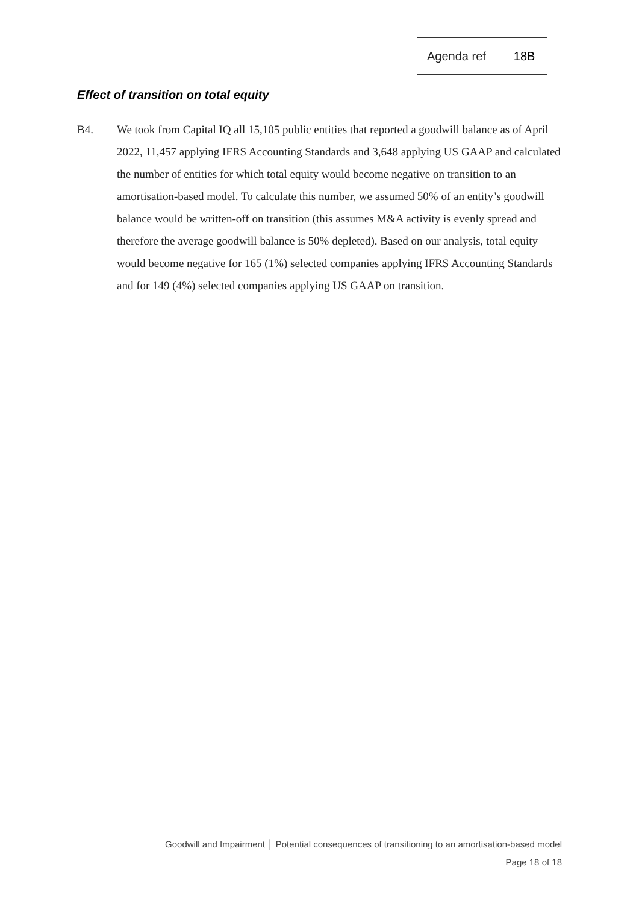Agenda ref 18B
Effect of transition on total equity
B4. We took from Capital IQ all 15,105 public entities that reported a goodwill balance as of April 2022, 11,457 applying IFRS Accounting Standards and 3,648 applying US GAAP and calculated the number of entities for which total equity would become negative on transition to an amortisation-based model. To calculate this number, we assumed 50% of an entity’s goodwill balance would be written-off on transition (this assumes M&A activity is evenly spread and therefore the average goodwill balance is 50% depleted). Based on our analysis, total equity would become negative for 165 (1%) selected companies applying IFRS Accounting Standards and for 149 (4%) selected companies applying US GAAP on transition.
Goodwill and Impairment │ Potential consequences of transitioning to an amortisation-based model
Page 18 of 18